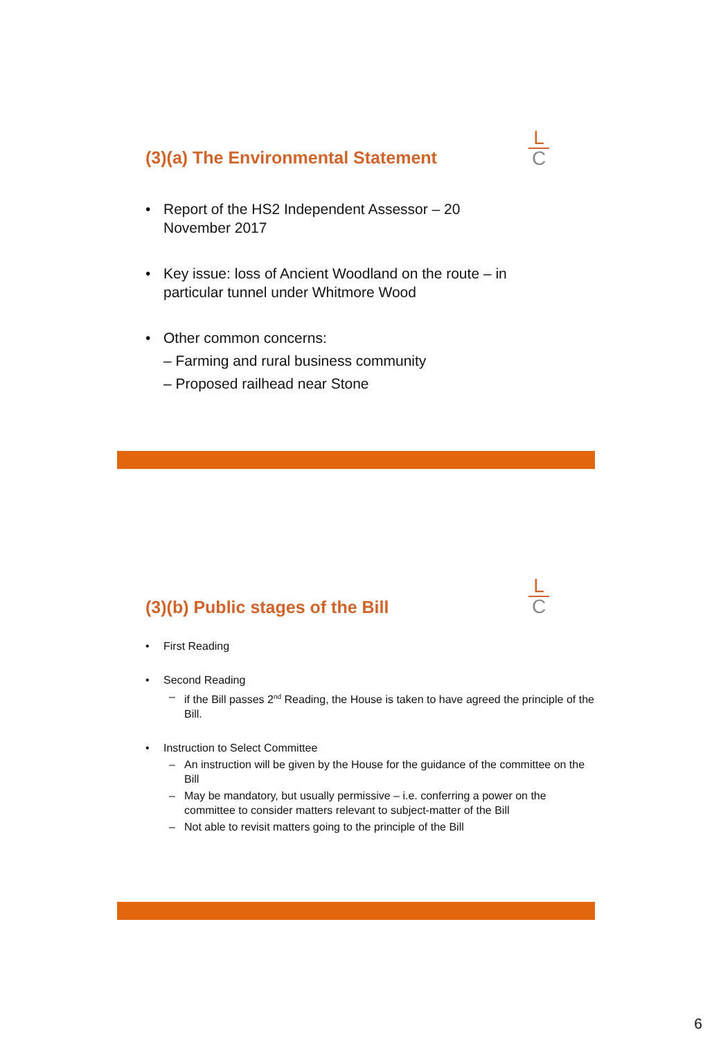L
C
(3)(a) The Environmental Statement
• Report of the HS2 Independent Assessor – 20
November 2017
• Key issue: loss of Ancient Woodland on the route – in
particular tunnel under Whitmore Wood
• Other common concerns:
– Farming and rural business community
– Proposed railhead near Stone
L
C
(3)(b) Public stages of the Bill
• First Reading
• Second Reading
– if the Bill passes 2<sup>nd</sup> Reading, the House is taken to have agreed the principle of the Bill.
• Instruction to Select Committee
– An instruction will be given by the House for the guidance of the committee on the Bill
– May be mandatory, but usually permissive – i.e. conferring a power on the committee to consider matters relevant to subject-matter of the Bill
– Not able to revisit matters going to the principle of the Bill
6